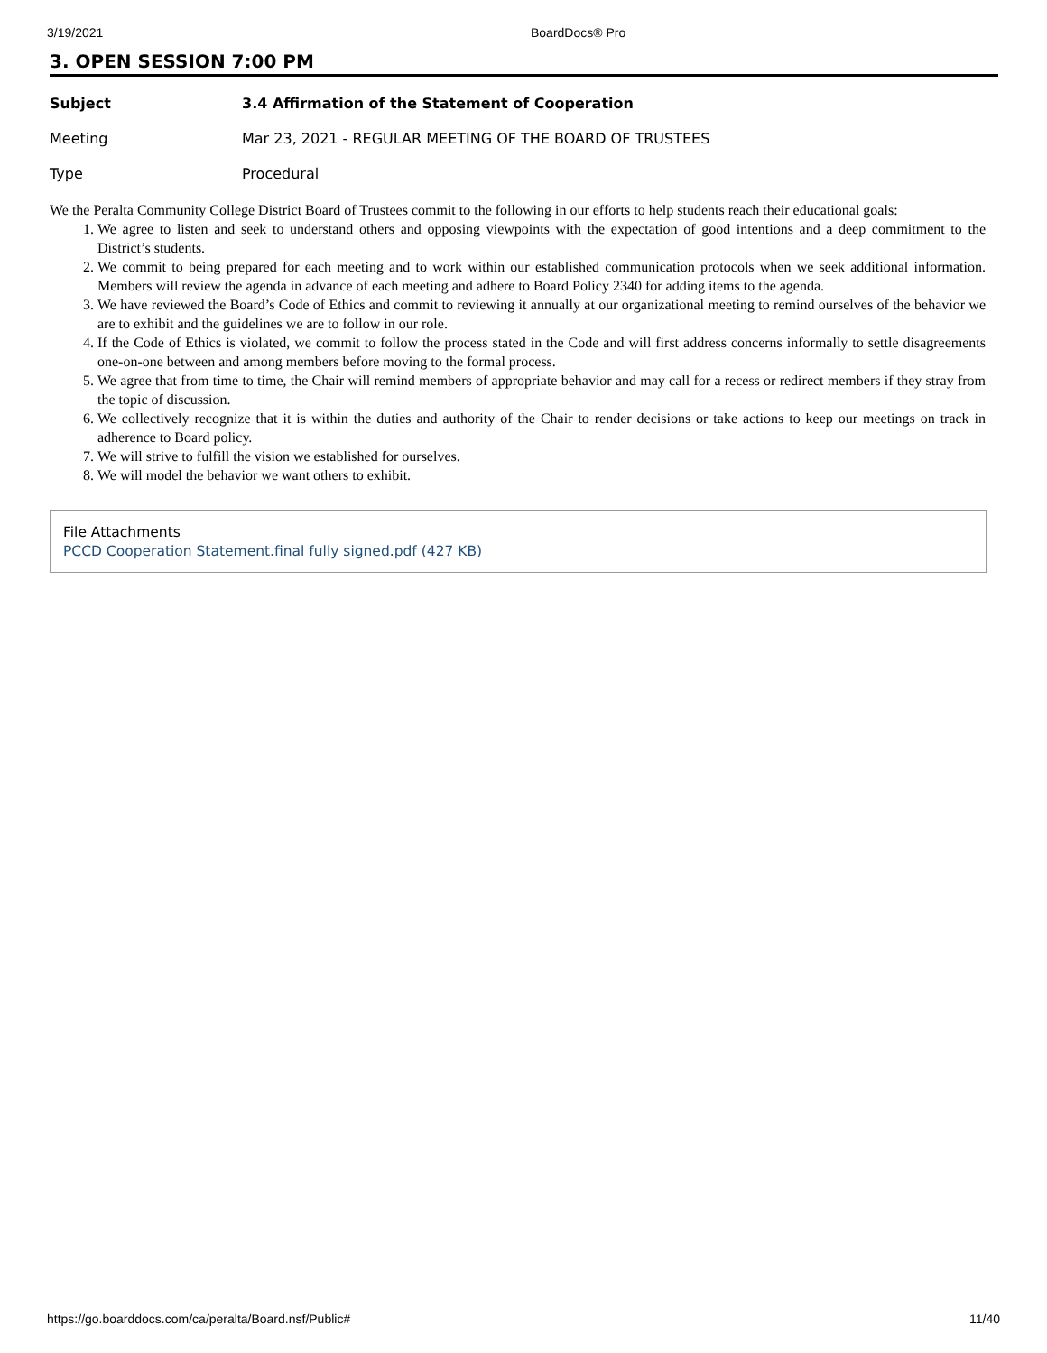3/19/2021 BoardDocs® Pro
3. OPEN SESSION 7:00 PM
Subject 3.4 Affirmation of the Statement of Cooperation
Meeting Mar 23, 2021 - REGULAR MEETING OF THE BOARD OF TRUSTEES
Type Procedural
We the Peralta Community College District Board of Trustees commit to the following in our efforts to help students reach their educational goals:
1. We agree to listen and seek to understand others and opposing viewpoints with the expectation of good intentions and a deep commitment to the District’s students.
2. We commit to being prepared for each meeting and to work within our established communication protocols when we seek additional information. Members will review the agenda in advance of each meeting and adhere to Board Policy 2340 for adding items to the agenda.
3. We have reviewed the Board’s Code of Ethics and commit to reviewing it annually at our organizational meeting to remind ourselves of the behavior we are to exhibit and the guidelines we are to follow in our role.
4. If the Code of Ethics is violated, we commit to follow the process stated in the Code and will first address concerns informally to settle disagreements one-on-one between and among members before moving to the formal process.
5. We agree that from time to time, the Chair will remind members of appropriate behavior and may call for a recess or redirect members if they stray from the topic of discussion.
6. We collectively recognize that it is within the duties and authority of the Chair to render decisions or take actions to keep our meetings on track in adherence to Board policy.
7. We will strive to fulfill the vision we established for ourselves.
8. We will model the behavior we want others to exhibit.
File Attachments
PCCD Cooperation Statement.final fully signed.pdf (427 KB)
https://go.boarddocs.com/ca/peralta/Board.nsf/Public# 11/40